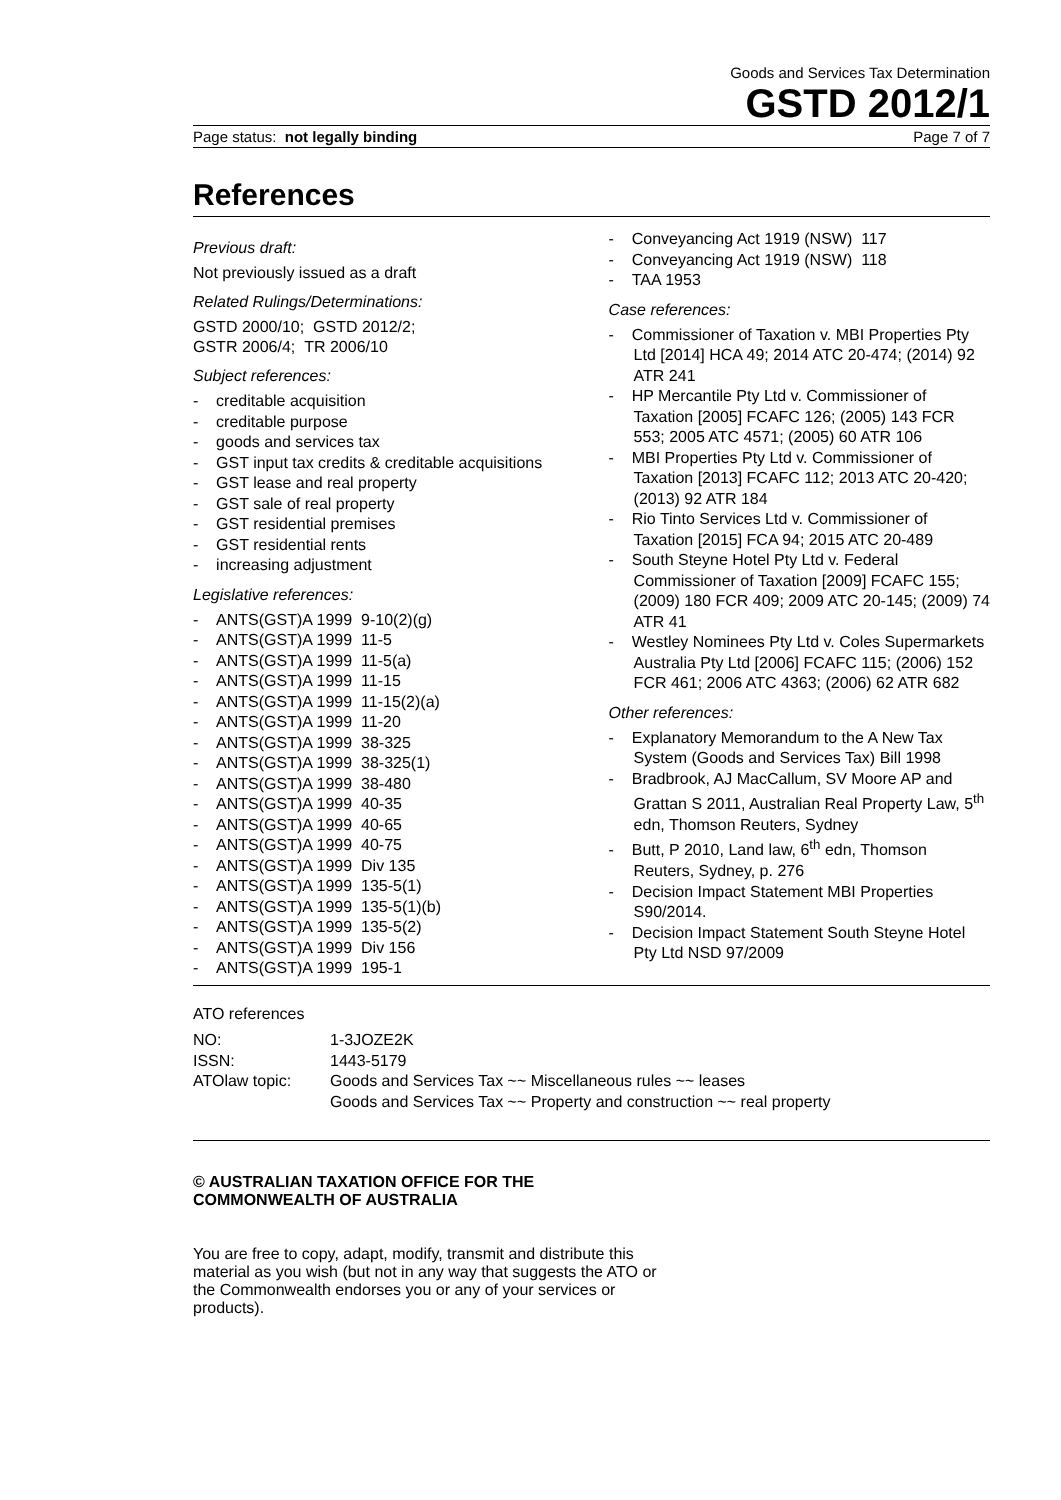Goods and Services Tax Determination
GSTD 2012/1
Page status: not legally binding Page 7 of 7
References
Previous draft:
Not previously issued as a draft
Related Rulings/Determinations:
GSTD 2000/10; GSTD 2012/2;
GSTR 2006/4; TR 2006/10
Subject references:
- creditable acquisition
- creditable purpose
- goods and services tax
- GST input tax credits & creditable acquisitions
- GST lease and real property
- GST sale of real property
- GST residential premises
- GST residential rents
- increasing adjustment
Legislative references:
- ANTS(GST)A 1999 9-10(2)(g)
- ANTS(GST)A 1999 11-5
- ANTS(GST)A 1999 11-5(a)
- ANTS(GST)A 1999 11-15
- ANTS(GST)A 1999 11-15(2)(a)
- ANTS(GST)A 1999 11-20
- ANTS(GST)A 1999 38-325
- ANTS(GST)A 1999 38-325(1)
- ANTS(GST)A 1999 38-480
- ANTS(GST)A 1999 40-35
- ANTS(GST)A 1999 40-65
- ANTS(GST)A 1999 40-75
- ANTS(GST)A 1999 Div 135
- ANTS(GST)A 1999 135-5(1)
- ANTS(GST)A 1999 135-5(1)(b)
- ANTS(GST)A 1999 135-5(2)
- ANTS(GST)A 1999 Div 156
- ANTS(GST)A 1999 195-1
- Conveyancing Act 1919 (NSW) 117
- Conveyancing Act 1919 (NSW) 118
- TAA 1953
Case references:
- Commissioner of Taxation v. MBI Properties Pty Ltd [2014] HCA 49; 2014 ATC 20-474; (2014) 92 ATR 241
- HP Mercantile Pty Ltd v. Commissioner of Taxation [2005] FCAFC 126; (2005) 143 FCR 553; 2005 ATC 4571; (2005) 60 ATR 106
- MBI Properties Pty Ltd v. Commissioner of Taxation [2013] FCAFC 112; 2013 ATC 20-420; (2013) 92 ATR 184
- Rio Tinto Services Ltd v. Commissioner of Taxation [2015] FCA 94; 2015 ATC 20-489
- South Steyne Hotel Pty Ltd v. Federal Commissioner of Taxation [2009] FCAFC 155; (2009) 180 FCR 409; 2009 ATC 20-145; (2009) 74 ATR 41
- Westley Nominees Pty Ltd v. Coles Supermarkets Australia Pty Ltd [2006] FCAFC 115; (2006) 152 FCR 461; 2006 ATC 4363; (2006) 62 ATR 682
Other references:
- Explanatory Memorandum to the A New Tax System (Goods and Services Tax) Bill 1998
- Bradbrook, AJ MacCallum, SV Moore AP and Grattan S 2011, Australian Real Property Law, 5<sup>th</sup> edn, Thomson Reuters, Sydney
- Butt, P 2010, Land law, 6<sup>th</sup> edn, Thomson Reuters, Sydney, p. 276
- Decision Impact Statement MBI Properties S90/2014.
- Decision Impact Statement South Steyne Hotel Pty Ltd NSD 97/2009
ATO references
| NO: | 1-3JOZE2K |
| ISSN: | 1443-5179 |
| ATOlaw topic: | Goods and Services Tax ~~ Miscellaneous rules ~~ leases Goods and Services Tax ~~ Property and construction ~~ real property |
© AUSTRALIAN TAXATION OFFICE FOR THE COMMONWEALTH OF AUSTRALIA
You are free to copy, adapt, modify, transmit and distribute this material as you wish (but not in any way that suggests the ATO or the Commonwealth endorses you or any of your services or products).